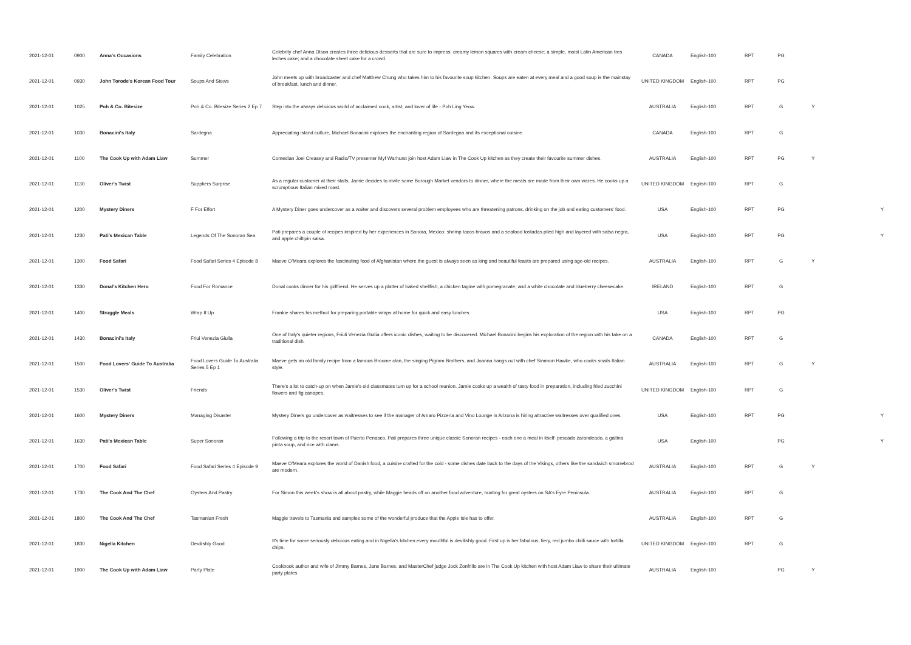| 2021-12-01 | 0900 | Anna's Occasions | Family Celebration | Celebrity chef Anna Olson creates three delicious desserts that are sure to impress: creamy lemon squares with cream cheese; a simple, moist Latin American tres leches cake; and a chocolate sheet cake for a crowd. | CANADA | English-100 | RPT | PG | | |
| 2021-12-01 | 0930 | John Torode's Korean Food Tour | Soups And Stews | John meets up with broadcaster and chef Matthew Chung who takes him to his favourite soup kitchen. Soups are eaten at every meal and a good soup is the mainstay of breakfast, lunch and dinner. | UNITED KINGDOM | English-100 | RPT | PG | | |
| 2021-12-01 | 1025 | Poh & Co. Bitesize | Poh & Co. Bitesize Series 2 Ep 7 | Step into the always delicious world of acclaimed cook, artist, and lover of life - Poh Ling Yeow. | AUSTRALIA | English-100 | RPT | G | Y | |
| 2021-12-01 | 1030 | Bonacini's Italy | Sardegna | Appreciating island culture, Michael Bonacini explores the enchanting region of Sardegna and its exceptional cuisine. | CANADA | English-100 | RPT | G | | |
| 2021-12-01 | 1100 | The Cook Up with Adam Liaw | Summer | Comedian Joel Creasey and Radio/TV presenter Myf Warhurst join host Adam Liaw in The Cook Up kitchen as they create their favourite summer dishes. | AUSTRALIA | English-100 | RPT | PG | Y | |
| 2021-12-01 | 1130 | Oliver's Twist | Suppliers Surprise | As a regular customer at their stalls, Jamie decides to invite some Borough Market vendors to dinner, where the meals are made from their own wares. He cooks up a scrumptious Italian mixed roast. | UNITED KINGDOM | English-100 | RPT | G | | |
| 2021-12-01 | 1200 | Mystery Diners | F For Effort | A Mystery Diner goes undercover as a waiter and discovers several problem employees who are threatening patrons, drinking on the job and eating customers' food. | USA | English-100 | RPT | PG | | Y |
| 2021-12-01 | 1230 | Pati's Mexican Table | Legends Of The Sonoran Sea | Pati prepares a couple of recipes inspired by her experiences in Sonora, Mexico: shrimp tacos bravos and a seafood tostadas piled high and layered with salsa negra, and apple chiltipin salsa. | USA | English-100 | RPT | PG | | Y |
| 2021-12-01 | 1300 | Food Safari | Food Safari Series 4 Episode 8 | Maeve O'Meara explores the fascinating food of Afghanistan where the guest is always seen as king and beautiful feasts are prepared using age-old recipes. | AUSTRALIA | English-100 | RPT | G | Y | |
| 2021-12-01 | 1330 | Donal's Kitchen Hero | Food For Romance | Donal cooks dinner for his girlfriend. He serves up a platter of baked shellfish, a chicken tagine with pomegranate, and a white chocolate and blueberry cheesecake. | IRELAND | English-100 | RPT | G | | |
| 2021-12-01 | 1400 | Struggle Meals | Wrap It Up | Frankie shares his method for preparing portable wraps at home for quick and easy lunches. | USA | English-100 | RPT | PG | | |
| 2021-12-01 | 1430 | Bonacini's Italy | Friui Venezia Giulia | One of Italy's quieter regions, Friuli Venezia Guilia offers iconic dishes, waiting to be discovered. Michael Bonacini begins his exploration of the region with his take on a traditional dish. | CANADA | English-100 | RPT | G | | |
| 2021-12-01 | 1500 | Food Lovers' Guide To Australia | Food Lovers Guide To Australia Series 5 Ep 1 | Maeve gets an old family recipe from a famous Broome clan, the singing Pigram Brothers, and Joanna hangs out with chef Simmon Hawke, who cooks snails Italian style. | AUSTRALIA | English-100 | RPT | G | Y | |
| 2021-12-01 | 1530 | Oliver's Twist | Friends | There's a lot to catch-up on when Jamie's old classmates turn up for a school reunion. Jamie cooks up a wealth of tasty food in preparation, including fried zucchini flowers and fig canapes. | UNITED KINGDOM | English-100 | RPT | G | | |
| 2021-12-01 | 1600 | Mystery Diners | Managing Disaster | Mystery Diners go undercover as waitresses to see if the manager of Amaro Pizzeria and Vino Lounge in Arizona is hiring attractive waitresses over qualified ones. | USA | English-100 | RPT | PG | | Y |
| 2021-12-01 | 1630 | Pati's Mexican Table | Super Sonoran | Following a trip to the resort town of Puerto Penasco, Pati prepares three unique classic Sonoran recipes - each one a meal in itself: pescado zarandeado, a gallina pinta soup, and rice with clams. | USA | English-100 | | PG | | Y |
| 2021-12-01 | 1700 | Food Safari | Food Safari Series 4 Episode 9 | Maeve O'Meara explores the world of Danish food, a cuisine crafted for the cold - some dishes date back to the days of the Vikings, others like the sandwich smorrebrod are modern. | AUSTRALIA | English-100 | RPT | G | Y | |
| 2021-12-01 | 1730 | The Cook And The Chef | Oysters And Pastry | For Simon this week's show is all about pastry, while Maggie heads off on another food adventure, hunting for great oysters on SA's Eyre Peninsula. | AUSTRALIA | English-100 | RPT | G | | |
| 2021-12-01 | 1800 | The Cook And The Chef | Tasmanian Fresh | Maggie travels to Tasmania and samples some of the wonderful produce that the Apple Isle has to offer. | AUSTRALIA | English-100 | RPT | G | | |
| 2021-12-01 | 1830 | Nigella Kitchen | Devilishly Good | It's time for some seriously delicious eating and in Nigella's kitchen every mouthful is devilishly good. First up is her fabulous, fiery, red jumbo chilli sauce with tortilla chips. | UNITED KINGDOM | English-100 | RPT | G | | |
| 2021-12-01 | 1900 | The Cook Up with Adam Liaw | Party Plate | Cookbook author and wife of Jimmy Barnes, Jane Barnes, and MasterChef judge Jock Zonfrillo are in The Cook Up kitchen with host Adam Liaw to share their ultimate party plates. | AUSTRALIA | English-100 | | PG | Y | |